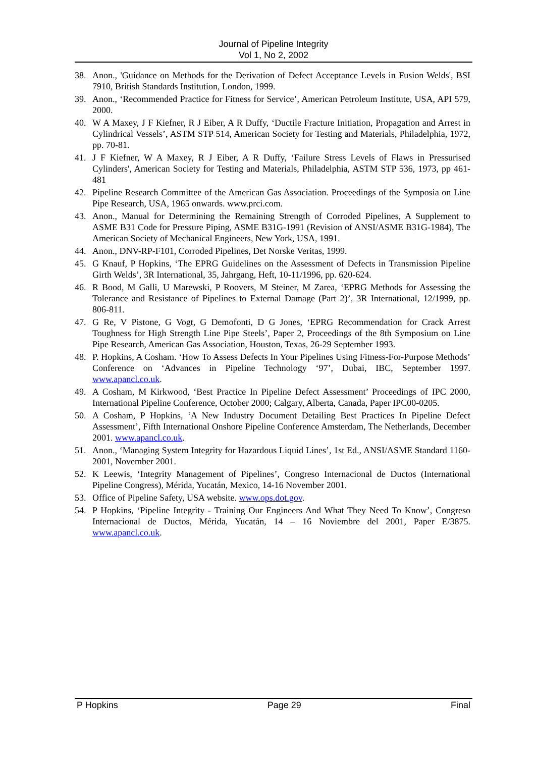Journal of Pipeline Integrity
Vol 1, No 2, 2002
38. Anon., 'Guidance on Methods for the Derivation of Defect Acceptance Levels in Fusion Welds', BSI 7910, British Standards Institution, London, 1999.
39. Anon., ‘Recommended Practice for Fitness for Service’, American Petroleum Institute, USA, API 579, 2000.
40. W A Maxey, J F Kiefner, R J Eiber, A R Duffy, ‘Ductile Fracture Initiation, Propagation and Arrest in Cylindrical Vessels’, ASTM STP 514, American Society for Testing and Materials, Philadelphia, 1972, pp. 70-81.
41. J F Kiefner, W A Maxey, R J Eiber, A R Duffy, ‘Failure Stress Levels of Flaws in Pressurised Cylinders', American Society for Testing and Materials, Philadelphia, ASTM STP 536, 1973, pp 461-481
42. Pipeline Research Committee of the American Gas Association. Proceedings of the Symposia on Line Pipe Research, USA, 1965 onwards. www.prci.com.
43. Anon., Manual for Determining the Remaining Strength of Corroded Pipelines, A Supplement to ASME B31 Code for Pressure Piping, ASME B31G-1991 (Revision of ANSI/ASME B31G-1984), The American Society of Mechanical Engineers, New York, USA, 1991.
44. Anon., DNV-RP-F101, Corroded Pipelines, Det Norske Veritas, 1999.
45. G Knauf, P Hopkins, ‘The EPRG Guidelines on the Assessment of Defects in Transmission Pipeline Girth Welds’, 3R International, 35, Jahrgang, Heft, 10-11/1996, pp. 620-624.
46. R Bood, M Galli, U Marewski, P Roovers, M Steiner, M Zarea, ‘EPRG Methods for Assessing the Tolerance and Resistance of Pipelines to External Damage (Part 2)’, 3R International, 12/1999, pp. 806-811.
47. G Re, V Pistone, G Vogt, G Demofonti, D G Jones, ‘EPRG Recommendation for Crack Arrest Toughness for High Strength Line Pipe Steels’, Paper 2, Proceedings of the 8th Symposium on Line Pipe Research, American Gas Association, Houston, Texas, 26-29 September 1993.
48. P. Hopkins, A Cosham. ‘How To Assess Defects In Your Pipelines Using Fitness-For-Purpose Methods’ Conference on ‘Advances in Pipeline Technology ‘97’, Dubai, IBC, September 1997. www.apancl.co.uk.
49. A Cosham, M Kirkwood, ‘Best Practice In Pipeline Defect Assessment’ Proceedings of IPC 2000, International Pipeline Conference, October 2000; Calgary, Alberta, Canada, Paper IPC00-0205.
50. A Cosham, P Hopkins, ‘A New Industry Document Detailing Best Practices In Pipeline Defect Assessment’, Fifth International Onshore Pipeline Conference Amsterdam, The Netherlands, December 2001. www.apancl.co.uk.
51. Anon., ‘Managing System Integrity for Hazardous Liquid Lines’, 1st Ed., ANSI/ASME Standard 1160-2001, November 2001.
52. K Leewis, ‘Integrity Management of Pipelines’, Congreso Internacional de Ductos (International Pipeline Congress), Mérida, Yucatán, Mexico, 14-16 November 2001.
53. Office of Pipeline Safety, USA website. www.ops.dot.gov.
54. P Hopkins, ‘Pipeline Integrity - Training Our Engineers And What They Need To Know’, Congreso Internacional de Ductos, Mérida, Yucatán, 14 – 16 Noviembre del 2001, Paper E/3875. www.apancl.co.uk.
P Hopkins Page 29 Final